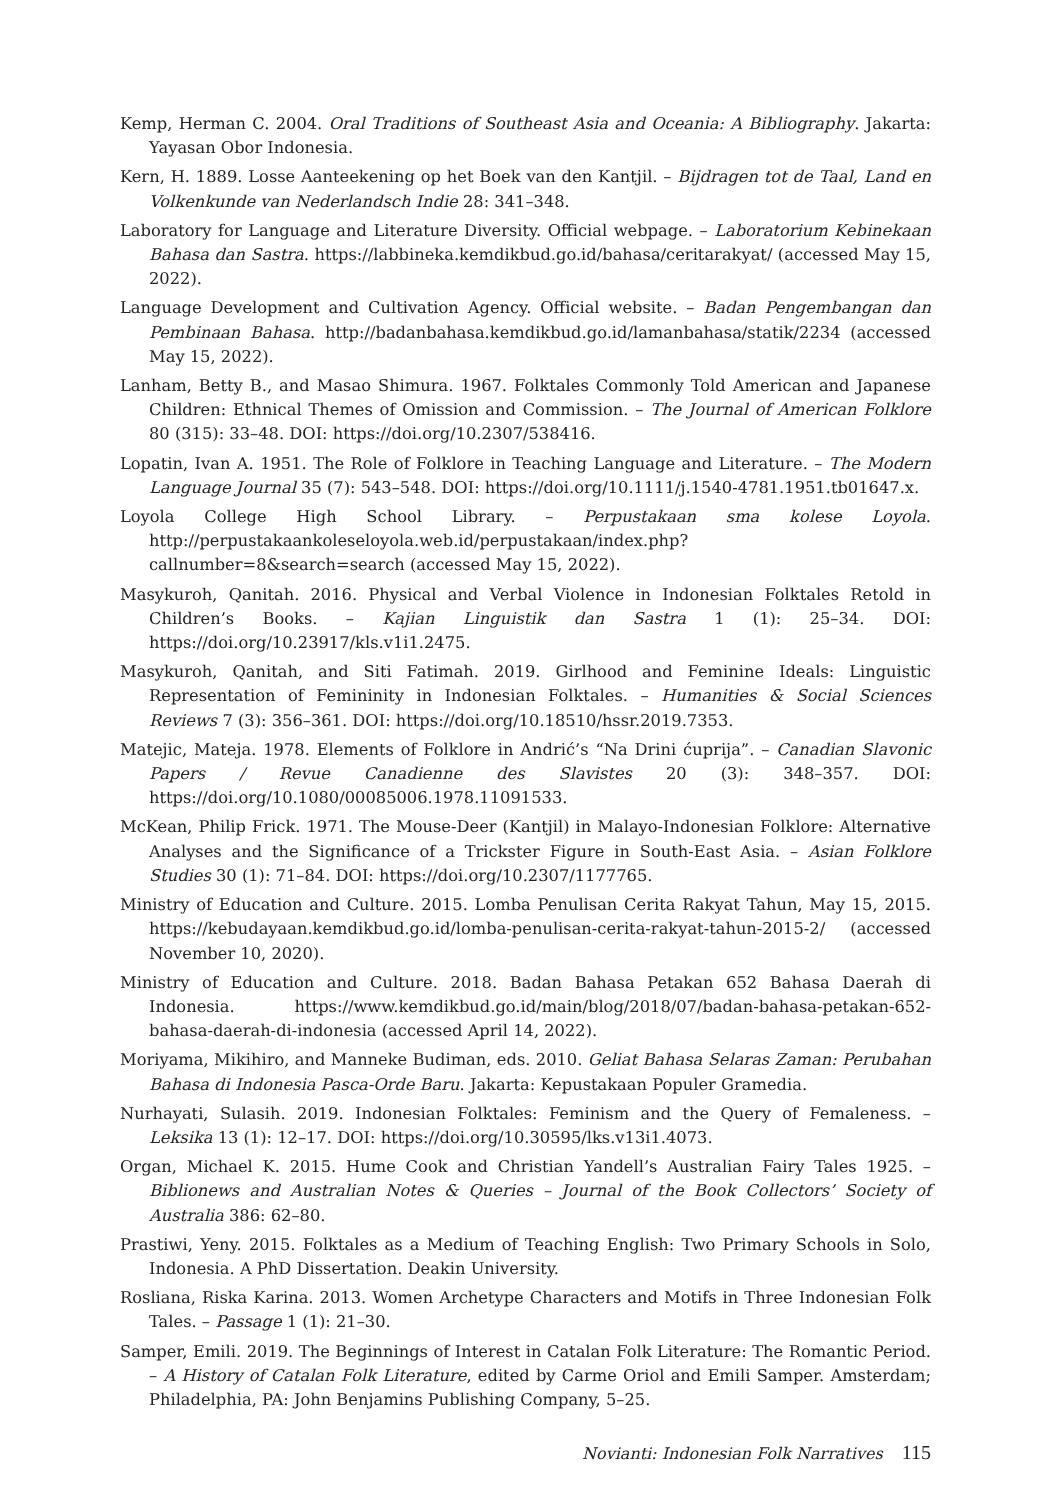Kemp, Herman C. 2004. Oral Traditions of Southeast Asia and Oceania: A Bibliography. Jakarta: Yayasan Obor Indonesia.
Kern, H. 1889. Losse Aanteekening op het Boek van den Kantjil. – Bijdragen tot de Taal, Land en Volkenkunde van Nederlandsch Indie 28: 341–348.
Laboratory for Language and Literature Diversity. Official webpage. – Laboratorium Kebinekaan Bahasa dan Sastra. https://labbineka.kemdikbud.go.id/bahasa/ceritarakyat/ (accessed May 15, 2022).
Language Development and Cultivation Agency. Official website. – Badan Pengembangan dan Pembinaan Bahasa. http://badanbahasa.kemdikbud.go.id/lamanbahasa/statik/2234 (accessed May 15, 2022).
Lanham, Betty B., and Masao Shimura. 1967. Folktales Commonly Told American and Japanese Children: Ethnical Themes of Omission and Commission. – The Journal of American Folklore 80 (315): 33–48. DOI: https://doi.org/10.2307/538416.
Lopatin, Ivan A. 1951. The Role of Folklore in Teaching Language and Literature. – The Modern Language Journal 35 (7): 543–548. DOI: https://doi.org/10.1111/j.1540-4781.1951.tb01647.x.
Loyola College High School Library. – Perpustakaan sma kolese Loyola. http://perpustakaankoleseloyola.web.id/perpustakaan/index.php?callnumber=8&search=search (accessed May 15, 2022).
Masykuroh, Qanitah. 2016. Physical and Verbal Violence in Indonesian Folktales Retold in Children’s Books. – Kajian Linguistik dan Sastra 1 (1): 25–34. DOI: https://doi.org/10.23917/kls.v1i1.2475.
Masykuroh, Qanitah, and Siti Fatimah. 2019. Girlhood and Feminine Ideals: Linguistic Representation of Femininity in Indonesian Folktales. – Humanities & Social Sciences Reviews 7 (3): 356–361. DOI: https://doi.org/10.18510/hssr.2019.7353.
Matejic, Mateja. 1978. Elements of Folklore in Andrić’s “Na Drini ćuprija”. – Canadian Slavonic Papers / Revue Canadienne des Slavistes 20 (3): 348–357. DOI: https://doi.org/10.1080/00085006.1978.11091533.
McKean, Philip Frick. 1971. The Mouse-Deer (Kantjil) in Malayo-Indonesian Folklore: Alternative Analyses and the Significance of a Trickster Figure in South-East Asia. – Asian Folklore Studies 30 (1): 71–84. DOI: https://doi.org/10.2307/1177765.
Ministry of Education and Culture. 2015. Lomba Penulisan Cerita Rakyat Tahun, May 15, 2015. https://kebudayaan.kemdikbud.go.id/lomba-penulisan-cerita-rakyat-tahun-2015-2/ (accessed November 10, 2020).
Ministry of Education and Culture. 2018. Badan Bahasa Petakan 652 Bahasa Daerah di Indonesia. https://www.kemdikbud.go.id/main/blog/2018/07/badan-bahasa-petakan-652-bahasa-daerah-di-indonesia (accessed April 14, 2022).
Moriyama, Mikihiro, and Manneke Budiman, eds. 2010. Geliat Bahasa Selaras Zaman: Perubahan Bahasa di Indonesia Pasca-Orde Baru. Jakarta: Kepustakaan Populer Gramedia.
Nurhayati, Sulasih. 2019. Indonesian Folktales: Feminism and the Query of Femaleness. – Leksika 13 (1): 12–17. DOI: https://doi.org/10.30595/lks.v13i1.4073.
Organ, Michael K. 2015. Hume Cook and Christian Yandell’s Australian Fairy Tales 1925. – Biblionews and Australian Notes & Queries – Journal of the Book Collectors’ Society of Australia 386: 62–80.
Prastiwi, Yeny. 2015. Folktales as a Medium of Teaching English: Two Primary Schools in Solo, Indonesia. A PhD Dissertation. Deakin University.
Rosliana, Riska Karina. 2013. Women Archetype Characters and Motifs in Three Indonesian Folk Tales. – Passage 1 (1): 21–30.
Samper, Emili. 2019. The Beginnings of Interest in Catalan Folk Literature: The Romantic Period. – A History of Catalan Folk Literature, edited by Carme Oriol and Emili Samper. Amsterdam; Philadelphia, PA: John Benjamins Publishing Company, 5–25.
Novianti: Indonesian Folk Narratives 115